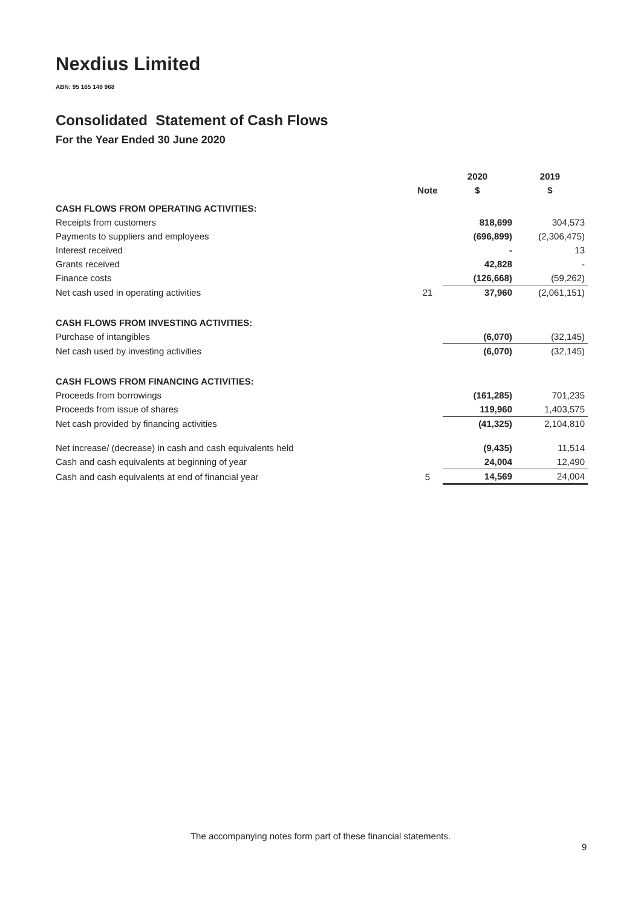Nexdius Limited
ABN: 95 165 149 968
Consolidated Statement of Cash Flows
For the Year Ended 30 June 2020
| | | 2020 | 2019 |
| --- | --- | --- | --- |
| | Note | $ | $ |
| CASH FLOWS FROM OPERATING ACTIVITIES: | | | |
| Receipts from customers | | 818,699 | 304,573 |
| Payments to suppliers and employees | | (696,899) | (2,306,475) |
| Interest received | | - | 13 |
| Grants received | | 42,828 | - |
| Finance costs | | (126,668) | (59,262) |
| Net cash used in operating activities | 21 | 37,960 | (2,061,151) |
| CASH FLOWS FROM INVESTING ACTIVITIES: | | | |
| Purchase of intangibles | | (6,070) | (32,145) |
| Net cash used by investing activities | | (6,070) | (32,145) |
| CASH FLOWS FROM FINANCING ACTIVITIES: | | | |
| Proceeds from borrowings | | (161,285) | 701,235 |
| Proceeds from issue of shares | | 119,960 | 1,403,575 |
| Net cash provided by financing activities | | (41,325) | 2,104,810 |
| Net increase/ (decrease) in cash and cash equivalents held | | (9,435) | 11,514 |
| Cash and cash equivalents at beginning of year | | 24,004 | 12,490 |
| Cash and cash equivalents at end of financial year | 5 | 14,569 | 24,004 |
The accompanying notes form part of these financial statements.
9